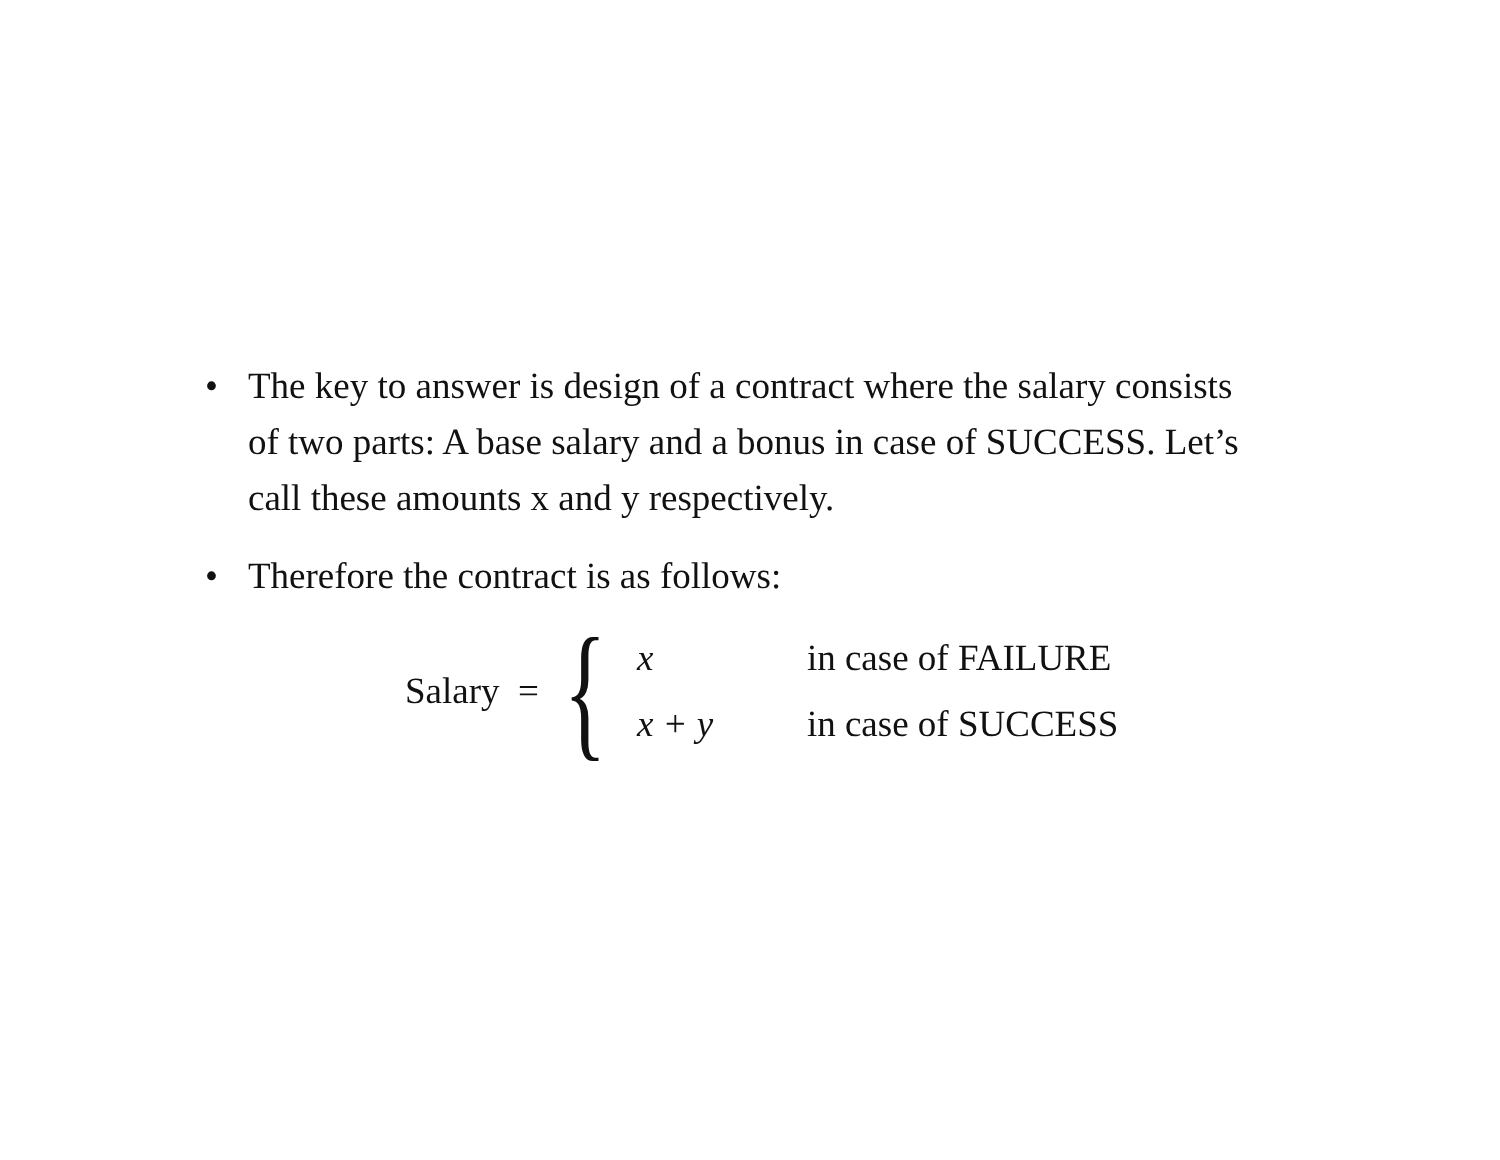• The key to answer is design of a contract where the salary consists of two parts: A base salary and a bonus in case of SUCCESS. Let’s call these amounts x and y respectively.
• Therefore the contract is as follows:
Salary = {
| x | in case of FAILURE |
| x + y | in case of SUCCESS |